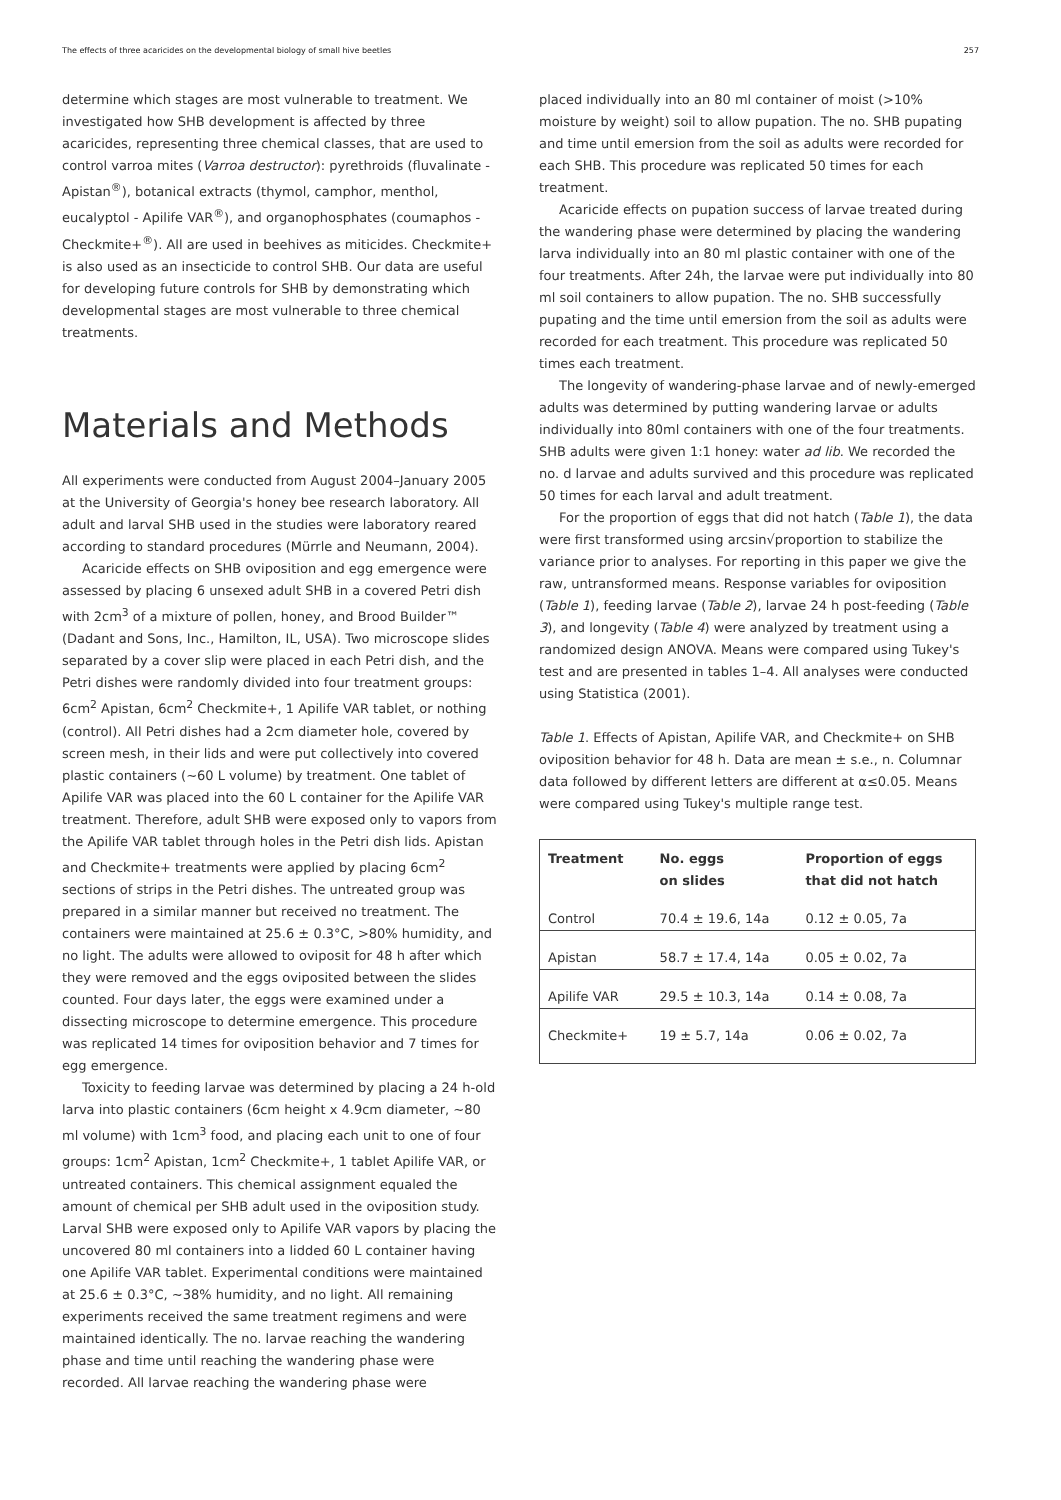The effects of three acaricides on the developmental biology of small hive beetles 257
determine which stages are most vulnerable to treatment. We investigated how SHB development is affected by three acaricides, representing three chemical classes, that are used to control varroa mites (Varroa destructor): pyrethroids (fluvalinate - Apistan<sup>®</sup>), botanical extracts (thymol, camphor, menthol, eucalyptol - Apilife VAR<sup>®</sup>), and organophosphates (coumaphos - Checkmite+<sup>®</sup>). All are used in beehives as miticides. Checkmite+ is also used as an insecticide to control SHB. Our data are useful for developing future controls for SHB by demonstrating which developmental stages are most vulnerable to three chemical treatments.
Materials and Methods
All experiments were conducted from August 2004–January 2005 at the University of Georgia's honey bee research laboratory. All adult and larval SHB used in the studies were laboratory reared according to standard procedures (Mürrle and Neumann, 2004).
Acaricide effects on SHB oviposition and egg emergence were assessed by placing 6 unsexed adult SHB in a covered Petri dish with 2cm<sup>3</sup> of a mixture of pollen, honey, and Brood Builder™ (Dadant and Sons, Inc., Hamilton, IL, USA). Two microscope slides separated by a cover slip were placed in each Petri dish, and the Petri dishes were randomly divided into four treatment groups: 6cm<sup>2</sup> Apistan, 6cm<sup>2</sup> Checkmite+, 1 Apilife VAR tablet, or nothing (control). All Petri dishes had a 2cm diameter hole, covered by screen mesh, in their lids and were put collectively into covered plastic containers (~60 L volume) by treatment. One tablet of Apilife VAR was placed into the 60 L container for the Apilife VAR treatment. Therefore, adult SHB were exposed only to vapors from the Apilife VAR tablet through holes in the Petri dish lids. Apistan and Checkmite+ treatments were applied by placing 6cm<sup>2</sup> sections of strips in the Petri dishes. The untreated group was prepared in a similar manner but received no treatment. The containers were maintained at 25.6 ± 0.3°C, >80% humidity, and no light. The adults were allowed to oviposit for 48 h after which they were removed and the eggs oviposited between the slides counted. Four days later, the eggs were examined under a dissecting microscope to determine emergence. This procedure was replicated 14 times for oviposition behavior and 7 times for egg emergence.
Toxicity to feeding larvae was determined by placing a 24 h-old larva into plastic containers (6cm height x 4.9cm diameter, ~80 ml volume) with 1cm<sup>3</sup> food, and placing each unit to one of four groups: 1cm<sup>2</sup> Apistan, 1cm<sup>2</sup> Checkmite+, 1 tablet Apilife VAR, or untreated containers. This chemical assignment equaled the amount of chemical per SHB adult used in the oviposition study. Larval SHB were exposed only to Apilife VAR vapors by placing the uncovered 80 ml containers into a lidded 60 L container having one Apilife VAR tablet. Experimental conditions were maintained at 25.6 ± 0.3°C, ~38% humidity, and no light. All remaining experiments received the same treatment regimens and were maintained identically. The no. larvae reaching the wandering phase and time until reaching the wandering phase were recorded. All larvae reaching the wandering phase were
placed individually into an 80 ml container of moist (>10% moisture by weight) soil to allow pupation. The no. SHB pupating and time until emersion from the soil as adults were recorded for each SHB. This procedure was replicated 50 times for each treatment.
Acaricide effects on pupation success of larvae treated during the wandering phase were determined by placing the wandering larva individually into an 80 ml plastic container with one of the four treatments. After 24h, the larvae were put individually into 80 ml soil containers to allow pupation. The no. SHB successfully pupating and the time until emersion from the soil as adults were recorded for each treatment. This procedure was replicated 50 times each treatment.
The longevity of wandering-phase larvae and of newly-emerged adults was determined by putting wandering larvae or adults individually into 80ml containers with one of the four treatments. SHB adults were given 1:1 honey: water ad lib. We recorded the no. d larvae and adults survived and this procedure was replicated 50 times for each larval and adult treatment.
For the proportion of eggs that did not hatch (Table 1), the data were first transformed using arcsin√proportion to stabilize the variance prior to analyses. For reporting in this paper we give the raw, untransformed means. Response variables for oviposition (Table 1), feeding larvae (Table 2), larvae 24 h post-feeding (Table 3), and longevity (Table 4) were analyzed by treatment using a randomized design ANOVA. Means were compared using Tukey's test and are presented in tables 1–4. All analyses were conducted using Statistica (2001).
Table 1. Effects of Apistan, Apilife VAR, and Checkmite+ on SHB oviposition behavior for 48 h. Data are mean ± s.e., n. Columnar data followed by different letters are different at α≤0.05. Means were compared using Tukey's multiple range test.
| Treatment | No. eggs on slides | Proportion of eggs that did not hatch |
| --- | --- | --- |
| Control | 70.4 ± 19.6, 14a | 0.12 ± 0.05, 7a |
| Apistan | 58.7 ± 17.4, 14a | 0.05 ± 0.02, 7a |
| Apilife VAR | 29.5 ± 10.3, 14a | 0.14 ± 0.08, 7a |
| Checkmite+ | 19 ± 5.7, 14a | 0.06 ± 0.02, 7a |